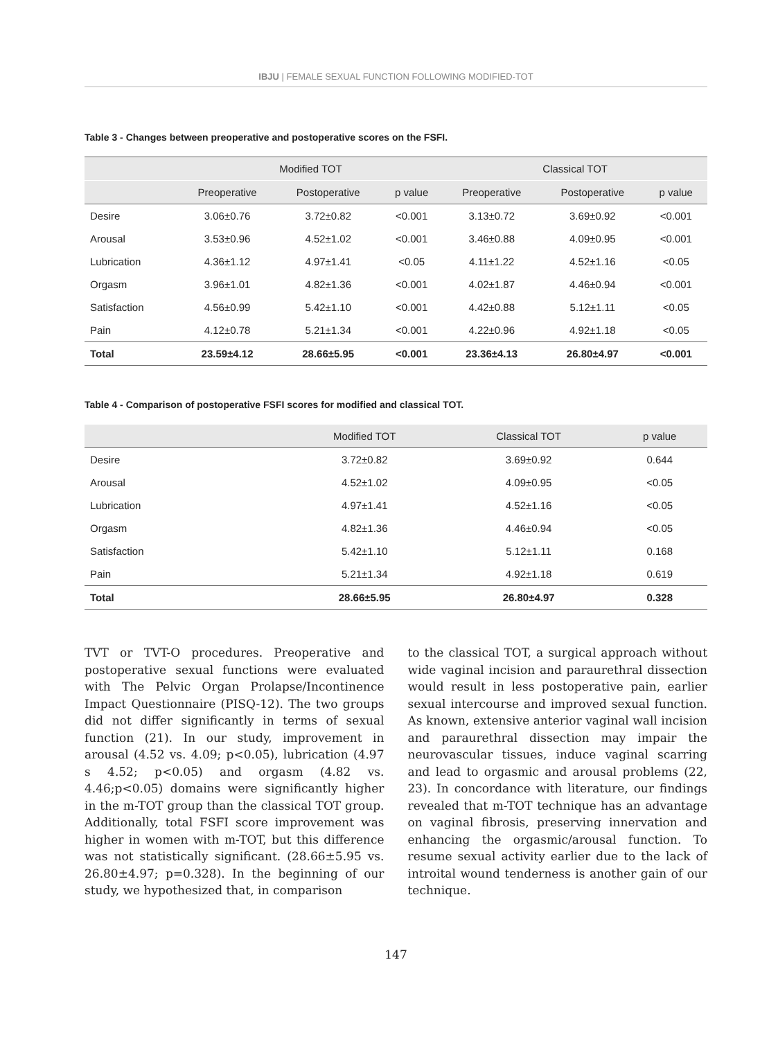IBJU | FEMALE SEXUAL FUNCTION FOLLOWING MODIFIED-TOT
Table 3 - Changes between preoperative and postoperative scores on the FSFI.
| | Modified TOT | | | Classical TOT | | |
| --- | --- | --- | --- | --- | --- | --- |
| | Preoperative | Postoperative | p value | Preoperative | Postoperative | p value |
| Desire | 3.06±0.76 | 3.72±0.82 | <0.001 | 3.13±0.72 | 3.69±0.92 | <0.001 |
| Arousal | 3.53±0.96 | 4.52±1.02 | <0.001 | 3.46±0.88 | 4.09±0.95 | <0.001 |
| Lubrication | 4.36±1.12 | 4.97±1.41 | <0.05 | 4.11±1.22 | 4.52±1.16 | <0.05 |
| Orgasm | 3.96±1.01 | 4.82±1.36 | <0.001 | 4.02±1.87 | 4.46±0.94 | <0.001 |
| Satisfaction | 4.56±0.99 | 5.42±1.10 | <0.001 | 4.42±0.88 | 5.12±1.11 | <0.05 |
| Pain | 4.12±0.78 | 5.21±1.34 | <0.001 | 4.22±0.96 | 4.92±1.18 | <0.05 |
| Total | 23.59±4.12 | 28.66±5.95 | <0.001 | 23.36±4.13 | 26.80±4.97 | <0.001 |
Table 4 - Comparison of postoperative FSFI scores for modified and classical TOT.
| | Modified TOT | Classical TOT | p value |
| --- | --- | --- | --- |
| Desire | 3.72±0.82 | 3.69±0.92 | 0.644 |
| Arousal | 4.52±1.02 | 4.09±0.95 | <0.05 |
| Lubrication | 4.97±1.41 | 4.52±1.16 | <0.05 |
| Orgasm | 4.82±1.36 | 4.46±0.94 | <0.05 |
| Satisfaction | 5.42±1.10 | 5.12±1.11 | 0.168 |
| Pain | 5.21±1.34 | 4.92±1.18 | 0.619 |
| Total | 28.66±5.95 | 26.80±4.97 | 0.328 |
TVT or TVT-O procedures. Preoperative and postoperative sexual functions were evaluated with The Pelvic Organ Prolapse/Incontinence Impact Questionnaire (PISQ-12). The two groups did not differ significantly in terms of sexual function (21). In our study, improvement in arousal (4.52 vs. 4.09; p<0.05), lubrication (4.97 s 4.52; p<0.05) and orgasm (4.82 vs. 4.46;p<0.05) domains were significantly higher in the m-TOT group than the classical TOT group. Additionally, total FSFI score improvement was higher in women with m-TOT, but this difference was not statistically significant. (28.66±5.95 vs. 26.80±4.97; p=0.328). In the beginning of our study, we hypothesized that, in comparison
to the classical TOT, a surgical approach without wide vaginal incision and paraurethral dissection would result in less postoperative pain, earlier sexual intercourse and improved sexual function. As known, extensive anterior vaginal wall incision and paraurethral dissection may impair the neurovascular tissues, induce vaginal scarring and lead to orgasmic and arousal problems (22, 23). In concordance with literature, our findings revealed that m-TOT technique has an advantage on vaginal fibrosis, preserving innervation and enhancing the orgasmic/arousal function. To resume sexual activity earlier due to the lack of introital wound tenderness is another gain of our technique.
147